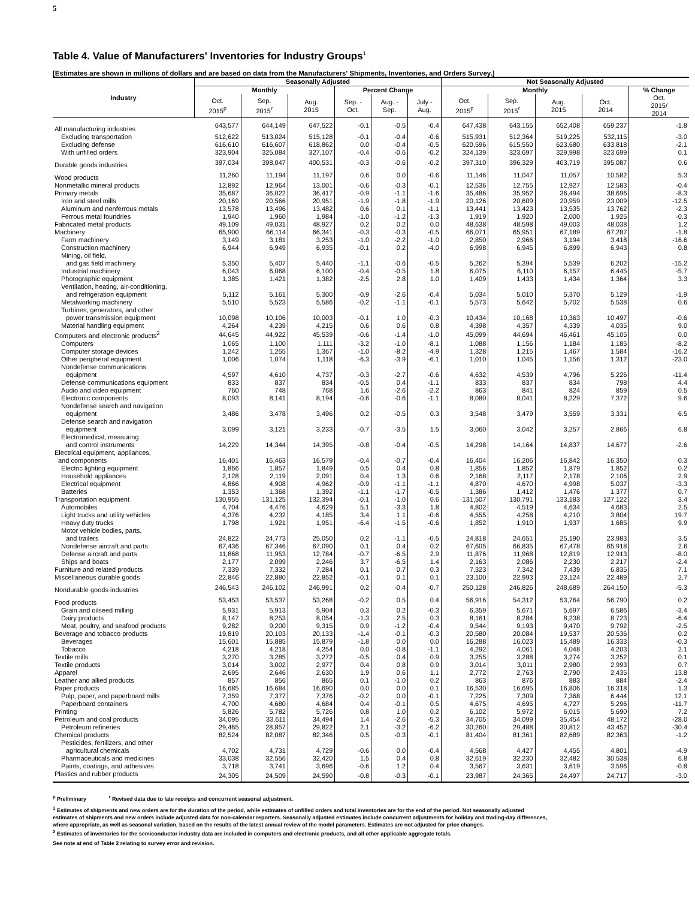5
Table 4. Value of Manufacturers' Inventories for Industry Groups<sup>1</sup>
[Estimates are shown in millions of dollars and are based on data from the Manufacturers' Shipments, Inventories, and Orders Survey.]
| Industry | Seasonally Adjusted | | | | | | Not Seasonally Adjusted | | | | |
| --- | --- | --- | --- | --- | --- | --- | --- | --- | --- | --- | --- |
| | Monthly | | | Percent Change | | | Monthly | | | | % Change |
| | Oct. 2015<sup>p</sup> | Sep. 2015<sup>r</sup> | Aug. 2015 | Sep. - Oct. | Aug. - Sep. | July - Aug. | Oct. 2015<sup>p</sup> | Sep. 2015<sup>r</sup> | Aug. 2015 | Oct. 2014 | Oct. 2015/ 2014 |
| All manufacturing industries | 643,577 | 644,149 | 647,522 | -0.1 | -0.5 | -0.4 | 647,438 | 643,155 | 652,408 | 659,237 | -1.8 |
| Excluding transportation | 512,622 | 513,024 | 515,128 | -0.1 | -0.4 | -0.6 | 515,931 | 512,364 | 519,225 | 532,115 | -3.0 |
| Excluding defense | 616,610 | 616,607 | 618,862 | 0.0 | -0.4 | -0.5 | 620,596 | 615,550 | 623,680 | 633,818 | -2.1 |
| With unfilled orders | 323,904 | 325,084 | 327,107 | -0.4 | -0.6 | -0.2 | 324,139 | 323,697 | 329,998 | 323,699 | 0.1 |
| Durable goods industries | 397,034 | 398,047 | 400,531 | -0.3 | -0.6 | -0.2 | 397,310 | 396,329 | 403,719 | 395,087 | 0.6 |
| Wood products | 11,260 | 11,194 | 11,197 | 0.6 | 0.0 | -0.6 | 11,146 | 11,047 | 11,057 | 10,582 | 5.3 |
| Nonmetallic mineral products | 12,892 | 12,964 | 13,001 | -0.6 | -0.3 | -0.1 | 12,536 | 12,755 | 12,927 | 12,583 | -0.4 |
| Primary metals | 35,687 | 36,022 | 36,417 | -0.9 | -1.1 | -1.6 | 35,486 | 35,952 | 36,494 | 38,696 | -8.3 |
| Iron and steel mills | 20,169 | 20,566 | 20,951 | -1.9 | -1.8 | -1.9 | 20,126 | 20,609 | 20,959 | 23,009 | -12.5 |
| Aluminum and nonferrous metals | 13,578 | 13,496 | 13,482 | 0.6 | 0.1 | -1.1 | 13,441 | 13,423 | 13,535 | 13,762 | -2.3 |
| Ferrous metal foundries | 1,940 | 1,960 | 1,984 | -1.0 | -1.2 | -1.3 | 1,919 | 1,920 | 2,000 | 1,925 | -0.3 |
| Fabricated metal products | 49,109 | 49,031 | 48,927 | 0.2 | 0.2 | 0.0 | 48,638 | 48,598 | 49,003 | 48,038 | 1.2 |
| Machinery | 65,900 | 66,114 | 66,341 | -0.3 | -0.3 | -0.5 | 66,071 | 65,951 | 67,189 | 67,287 | -1.8 |
| Farm machinery | 3,149 | 3,181 | 3,253 | -1.0 | -2.2 | -1.0 | 2,850 | 2,966 | 3,194 | 3,418 | -16.6 |
| Construction machinery | 6,944 | 6,949 | 6,935 | -0.1 | 0.2 | -4.0 | 6,998 | 6,945 | 6,899 | 6,943 | 0.8 |
| Mining, oil field, and gas field machinery | 5,350 | 5,407 | 5,440 | -1.1 | -0.6 | -0.5 | 5,262 | 5,394 | 5,539 | 6,202 | -15.2 |
| Industrial machinery | 6,043 | 6,068 | 6,100 | -0.4 | -0.5 | 1.8 | 6,075 | 6,110 | 6,157 | 6,445 | -5.7 |
| Photographic equipment | 1,385 | 1,421 | 1,382 | -2.5 | 2.8 | 1.0 | 1,409 | 1,433 | 1,434 | 1,364 | 3.3 |
| Ventilation, heating, air-conditioning, and refrigeration equipment | 5,112 | 5,161 | 5,300 | -0.9 | -2.6 | -0.4 | 5,034 | 5,010 | 5,370 | 5,129 | -1.9 |
| Metalworking machinery | 5,510 | 5,523 | 5,586 | -0.2 | -1.1 | -0.1 | 5,573 | 5,642 | 5,702 | 5,538 | 0.6 |
| Turbines, generators, and other power transmission equipment | 10,098 | 10,106 | 10,003 | -0.1 | 1.0 | -0.3 | 10,434 | 10,168 | 10,363 | 10,497 | -0.6 |
| Material handling equipment | 4,264 | 4,239 | 4,215 | 0.6 | 0.6 | 0.8 | 4,398 | 4,357 | 4,339 | 4,035 | 9.0 |
| Computers and electronic products<sup>2</sup> | 44,645 | 44,922 | 45,539 | -0.6 | -1.4 | -1.0 | 45,099 | 44,694 | 46,461 | 45,105 | 0.0 |
| Computers | 1,065 | 1,100 | 1,111 | -3.2 | -1.0 | -8.1 | 1,088 | 1,156 | 1,184 | 1,185 | -8.2 |
| Computer storage devices | 1,242 | 1,255 | 1,367 | -1.0 | -8.2 | -4.9 | 1,328 | 1,215 | 1,467 | 1,584 | -16.2 |
| Other peripheral equipment | 1,006 | 1,074 | 1,118 | -6.3 | -3.9 | -6.1 | 1,010 | 1,045 | 1,156 | 1,312 | -23.0 |
| Nondefense communications equipment | 4,597 | 4,610 | 4,737 | -0.3 | -2.7 | -0.6 | 4,632 | 4,539 | 4,796 | 5,226 | -11.4 |
| Defense communications equipment | 833 | 837 | 834 | -0.5 | 0.4 | -1.1 | 833 | 837 | 834 | 798 | 4.4 |
| Audio and video equipment | 760 | 748 | 768 | 1.6 | -2.6 | -2.2 | 863 | 841 | 824 | 859 | 0.5 |
| Electronic components | 8,093 | 8,141 | 8,194 | -0.6 | -0.6 | -1.1 | 8,080 | 8,041 | 8,229 | 7,372 | 9.6 |
| Nondefense search and navigation equipment | 3,486 | 3,478 | 3,496 | 0.2 | -0.5 | 0.3 | 3,548 | 3,479 | 3,559 | 3,331 | 6.5 |
| Defense search and navigation equipment | 3,099 | 3,121 | 3,233 | -0.7 | -3.5 | 1.5 | 3,060 | 3,042 | 3,257 | 2,866 | 6.8 |
| Electromedical, measuring and control instruments | 14,229 | 14,344 | 14,395 | -0.8 | -0.4 | -0.5 | 14,298 | 14,164 | 14,837 | 14,677 | -2.6 |
| Electrical equipment, appliances, and components | 16,401 | 16,463 | 16,579 | -0.4 | -0.7 | -0.4 | 16,404 | 16,206 | 16,842 | 16,350 | 0.3 |
| Electric lighting equipment | 1,866 | 1,857 | 1,849 | 0.5 | 0.4 | 0.8 | 1,856 | 1,852 | 1,879 | 1,852 | 0.2 |
| Household appliances | 2,128 | 2,119 | 2,091 | 0.4 | 1.3 | 0.6 | 2,168 | 2,117 | 2,178 | 2,106 | 2.9 |
| Electrical equipment | 4,866 | 4,908 | 4,962 | -0.9 | -1.1 | -1.1 | 4,870 | 4,670 | 4,998 | 5,037 | -3.3 |
| Batteries | 1,353 | 1,368 | 1,392 | -1.1 | -1.7 | -0.5 | 1,386 | 1,412 | 1,476 | 1,377 | 0.7 |
| Transportation equipment | 130,955 | 131,125 | 132,394 | -0.1 | -1.0 | 0.6 | 131,507 | 130,791 | 133,183 | 127,122 | 3.4 |
| Automobiles | 4,704 | 4,476 | 4,629 | 5.1 | -3.3 | 1.8 | 4,802 | 4,519 | 4,634 | 4,683 | 2.5 |
| Light trucks and utility vehicles | 4,376 | 4,232 | 4,185 | 3.4 | 1.1 | -0.6 | 4,555 | 4,258 | 4,210 | 3,804 | 19.7 |
| Heavy duty trucks | 1,798 | 1,921 | 1,951 | -6.4 | -1.5 | -0.6 | 1,852 | 1,910 | 1,937 | 1,685 | 9.9 |
| Motor vehicle bodies, parts, and trailers | 24,822 | 24,773 | 25,050 | 0.2 | -1.1 | -0.5 | 24,818 | 24,651 | 25,190 | 23,983 | 3.5 |
| Nondefense aircraft and parts | 67,436 | 67,346 | 67,090 | 0.1 | 0.4 | 0.2 | 67,605 | 66,835 | 67,478 | 65,918 | 2.6 |
| Defense aircraft and parts | 11,868 | 11,953 | 12,784 | -0.7 | -6.5 | 2.9 | 11,876 | 11,968 | 12,819 | 12,913 | -8.0 |
| Ships and boats | 2,177 | 2,099 | 2,246 | 3.7 | -6.5 | 1.4 | 2,163 | 2,086 | 2,230 | 2,217 | -2.4 |
| Furniture and related products | 7,339 | 7,332 | 7,284 | 0.1 | 0.7 | 0.3 | 7,323 | 7,342 | 7,439 | 6,835 | 7.1 |
| Miscellaneous durable goods | 22,846 | 22,880 | 22,852 | -0.1 | 0.1 | 0.1 | 23,100 | 22,993 | 23,124 | 22,489 | 2.7 |
| Nondurable goods industries | 246,543 | 246,102 | 246,991 | 0.2 | -0.4 | -0.7 | 250,128 | 246,826 | 248,689 | 264,150 | -5.3 |
| Food products | 53,453 | 53,537 | 53,268 | -0.2 | 0.5 | 0.4 | 56,916 | 54,312 | 53,764 | 56,790 | 0.2 |
| Grain and oilseed milling | 5,931 | 5,913 | 5,904 | 0.3 | 0.2 | -0.3 | 6,359 | 5,671 | 5,697 | 6,586 | -3.4 |
| Dairy products | 8,147 | 8,253 | 8,054 | -1.3 | 2.5 | 0.3 | 8,161 | 8,284 | 8,238 | 8,723 | -6.4 |
| Meat, poultry, and seafood products | 9,282 | 9,200 | 9,315 | 0.9 | -1.2 | -0.4 | 9,544 | 9,193 | 9,470 | 9,792 | -2.5 |
| Beverage and tobacco products | 19,819 | 20,103 | 20,133 | -1.4 | -0.1 | -0.3 | 20,580 | 20,084 | 19,537 | 20,536 | 0.2 |
| Beverages | 15,601 | 15,885 | 15,879 | -1.8 | 0.0 | 0.0 | 16,288 | 16,023 | 15,489 | 16,333 | -0.3 |
| Tobacco | 4,218 | 4,218 | 4,254 | 0.0 | -0.8 | -1.1 | 4,292 | 4,061 | 4,048 | 4,203 | 2.1 |
| Textile mills | 3,270 | 3,285 | 3,272 | -0.5 | 0.4 | 0.9 | 3,255 | 3,288 | 3,274 | 3,252 | 0.1 |
| Textile products | 3,014 | 3,002 | 2,977 | 0.4 | 0.8 | 0.9 | 3,014 | 3,011 | 2,980 | 2,993 | 0.7 |
| Apparel | 2,695 | 2,646 | 2,630 | 1.9 | 0.6 | 1.1 | 2,772 | 2,763 | 2,790 | 2,435 | 13.8 |
| Leather and allied products | 857 | 856 | 865 | 0.1 | -1.0 | 0.2 | 863 | 876 | 883 | 884 | -2.4 |
| Paper products | 16,685 | 16,684 | 16,690 | 0.0 | 0.0 | 0.1 | 16,530 | 16,695 | 16,806 | 16,318 | 1.3 |
| Pulp, paper, and paperboard mills | 7,359 | 7,377 | 7,376 | -0.2 | 0.0 | -0.1 | 7,225 | 7,309 | 7,368 | 6,444 | 12.1 |
| Paperboard containers | 4,700 | 4,680 | 4,684 | 0.4 | -0.1 | 0.5 | 4,675 | 4,695 | 4,727 | 5,296 | -11.7 |
| Printing | 5,826 | 5,782 | 5,726 | 0.8 | 1.0 | 0.2 | 6,102 | 5,972 | 6,015 | 5,690 | 7.2 |
| Petroleum and coal products | 34,095 | 33,611 | 34,494 | 1.4 | -2.6 | -5.3 | 34,705 | 34,099 | 35,454 | 48,172 | -28.0 |
| Petroleum refineries | 29,465 | 28,857 | 29,822 | 2.1 | -3.2 | -6.2 | 30,260 | 29,488 | 30,812 | 43,452 | -30.4 |
| Chemical products | 82,524 | 82,087 | 82,346 | 0.5 | -0.3 | -0.1 | 81,404 | 81,361 | 82,689 | 82,363 | -1.2 |
| Pesticides, fertilizers, and other agricultural chemicals | 4,702 | 4,731 | 4,729 | -0.6 | 0.0 | -0.4 | 4,568 | 4,427 | 4,455 | 4,801 | -4.9 |
| Pharmaceuticals and medicines | 33,038 | 32,556 | 32,420 | 1.5 | 0.4 | 0.8 | 32,619 | 32,230 | 32,482 | 30,538 | 6.8 |
| Paints, coatings, and adhesives | 3,718 | 3,741 | 3,696 | -0.6 | 1.2 | 0.4 | 3,567 | 3,631 | 3,619 | 3,596 | -0.8 |
| Plastics and rubber products | 24,305 | 24,509 | 24,590 | -0.8 | -0.3 | -0.1 | 23,987 | 24,365 | 24,497 | 24,717 | -3.0 |
<sup>p</sup> Preliminary <sup>r</sup> Revised data due to late receipts and concurrent seasonal adjustment.
<sup>1</sup> Estimates of shipments and new orders are for the duration of the period, while estimates of unfilled orders and total inventories are for the end of the period. Not seasonally adjusted
estimates of shipments and new orders include adjusted data for non-calendar reporters. Seasonally adjusted estimates include concurrent adjustments for holiday and trading-day differences,
where appropriate, as well as seasonal variation, based on the results of the latest annual review of the model parameters. Estimates are not adjusted for price changes.
<sup>2</sup> Estimates of inventories for the semiconductor industry data are included in computers and electronic products, and all other applicable aggregate totals.
See note at end of Table 2 relating to survey error and revision.